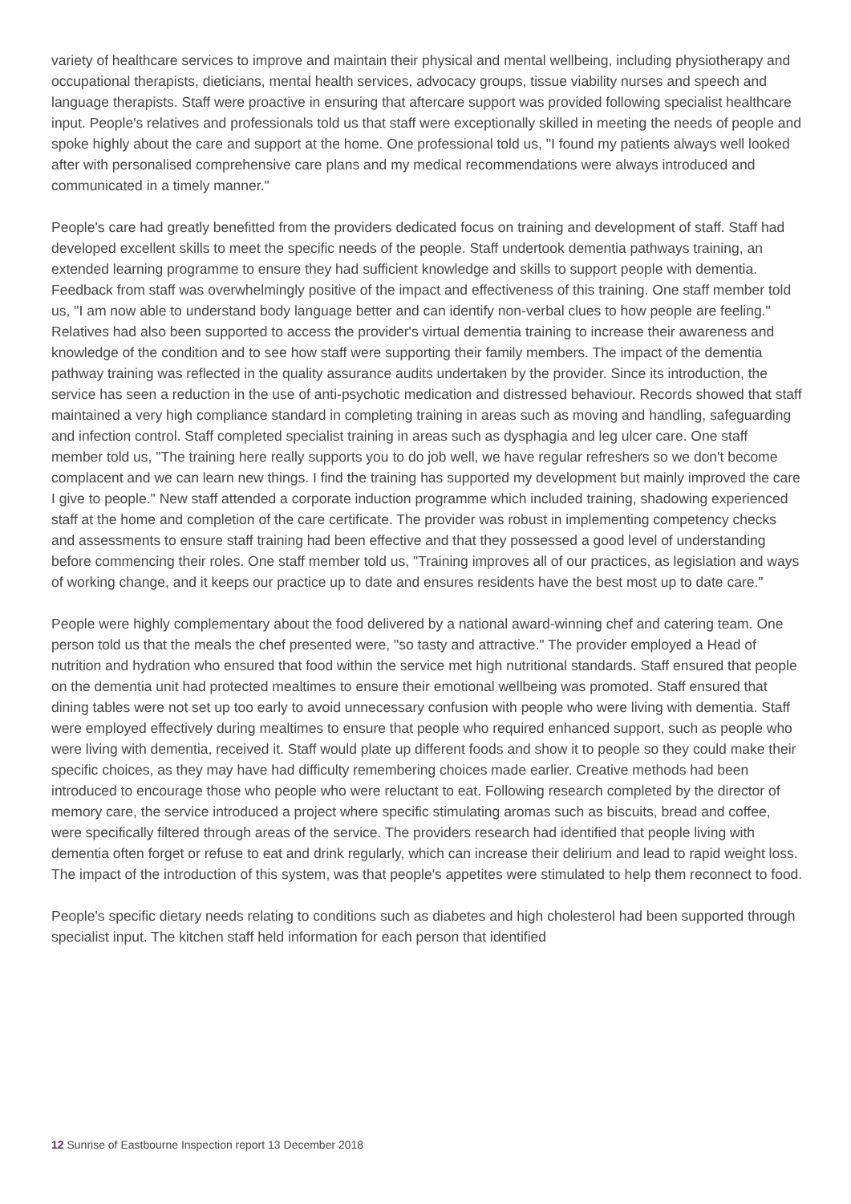variety of healthcare services to improve and maintain their physical and mental wellbeing, including physiotherapy and occupational therapists, dieticians, mental health services, advocacy groups, tissue viability nurses and speech and language therapists. Staff were proactive in ensuring that aftercare support was provided following specialist healthcare input. People's relatives and professionals told us that staff were exceptionally skilled in meeting the needs of people and spoke highly about the care and support at the home. One professional told us, "I found my patients always well looked after with personalised comprehensive care plans and my medical recommendations were always introduced and communicated in a timely manner."
People's care had greatly benefitted from the providers dedicated focus on training and development of staff. Staff had developed excellent skills to meet the specific needs of the people. Staff undertook dementia pathways training, an extended learning programme to ensure they had sufficient knowledge and skills to support people with dementia. Feedback from staff was overwhelmingly positive of the impact and effectiveness of this training. One staff member told us, "I am now able to understand body language better and can identify non-verbal clues to how people are feeling." Relatives had also been supported to access the provider's virtual dementia training to increase their awareness and knowledge of the condition and to see how staff were supporting their family members. The impact of the dementia pathway training was reflected in the quality assurance audits undertaken by the provider. Since its introduction, the service has seen a reduction in the use of anti-psychotic medication and distressed behaviour. Records showed that staff maintained a very high compliance standard in completing training in areas such as moving and handling, safeguarding and infection control. Staff completed specialist training in areas such as dysphagia and leg ulcer care. One staff member told us, "The training here really supports you to do job well, we have regular refreshers so we don't become complacent and we can learn new things. I find the training has supported my development but mainly improved the care I give to people." New staff attended a corporate induction programme which included training, shadowing experienced staff at the home and completion of the care certificate. The provider was robust in implementing competency checks and assessments to ensure staff training had been effective and that they possessed a good level of understanding before commencing their roles. One staff member told us, "Training improves all of our practices, as legislation and ways of working change, and it keeps our practice up to date and ensures residents have the best most up to date care."
People were highly complementary about the food delivered by a national award-winning chef and catering team. One person told us that the meals the chef presented were, "so tasty and attractive." The provider employed a Head of nutrition and hydration who ensured that food within the service met high nutritional standards. Staff ensured that people on the dementia unit had protected mealtimes to ensure their emotional wellbeing was promoted. Staff ensured that dining tables were not set up too early to avoid unnecessary confusion with people who were living with dementia. Staff were employed effectively during mealtimes to ensure that people who required enhanced support, such as people who were living with dementia, received it. Staff would plate up different foods and show it to people so they could make their specific choices, as they may have had difficulty remembering choices made earlier. Creative methods had been introduced to encourage those who people who were reluctant to eat. Following research completed by the director of memory care, the service introduced a project where specific stimulating aromas such as biscuits, bread and coffee, were specifically filtered through areas of the service. The providers research had identified that people living with dementia often forget or refuse to eat and drink regularly, which can increase their delirium and lead to rapid weight loss. The impact of the introduction of this system, was that people's appetites were stimulated to help them reconnect to food.
People's specific dietary needs relating to conditions such as diabetes and high cholesterol had been supported through specialist input. The kitchen staff held information for each person that identified
12 Sunrise of Eastbourne Inspection report 13 December 2018